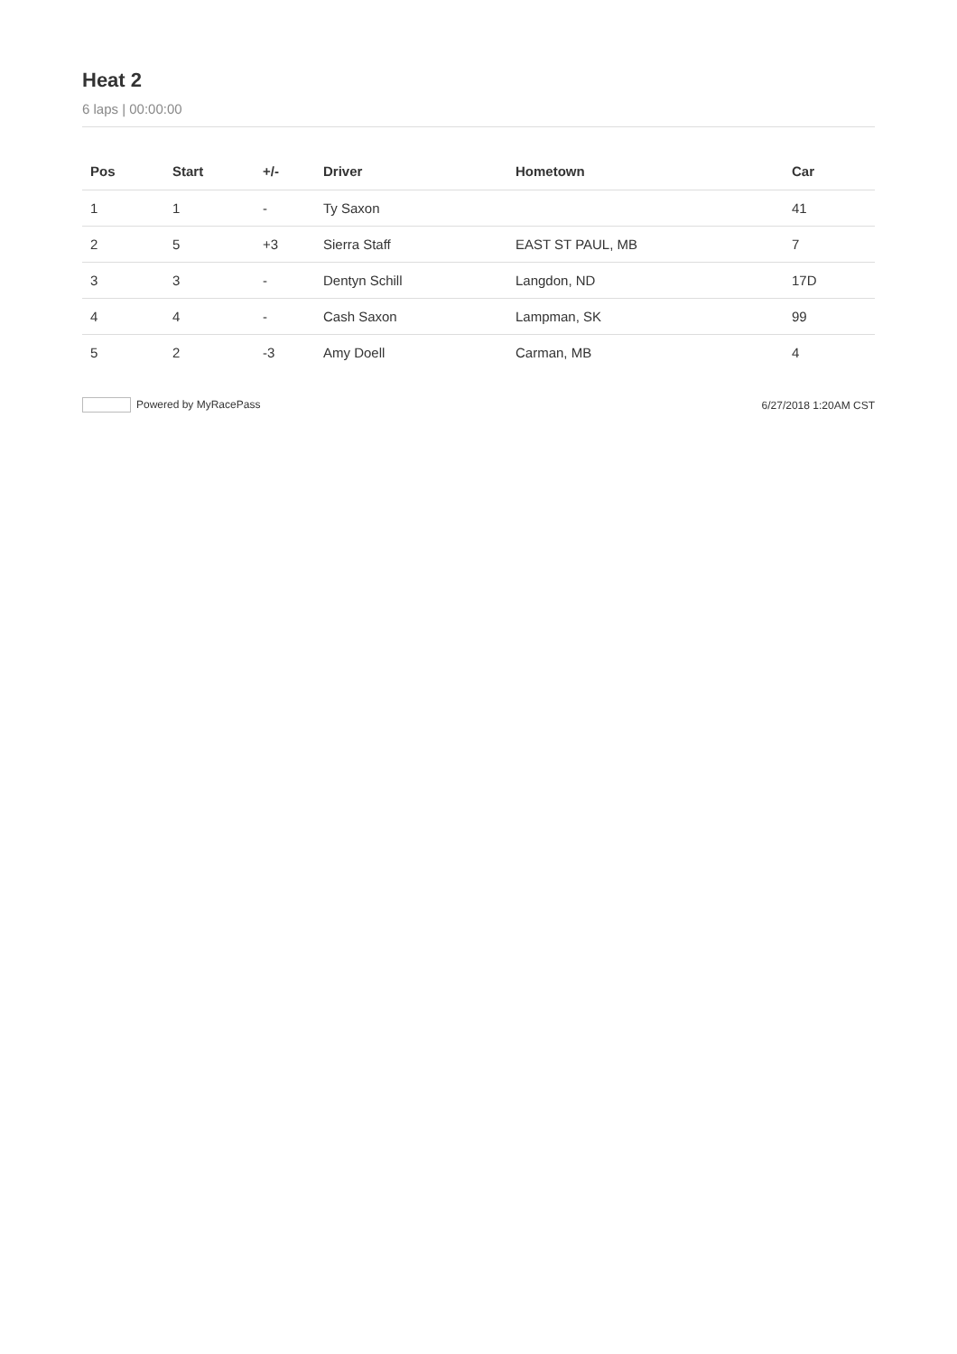Heat 2
6 laps | 00:00:00
| Pos | Start | +/- | Driver | Hometown | Car |
| --- | --- | --- | --- | --- | --- |
| 1 | 1 | - | Ty Saxon | | 41 |
| 2 | 5 | +3 | Sierra Staff | EAST ST PAUL, MB | 7 |
| 3 | 3 | - | Dentyn Schill | Langdon, ND | 17D |
| 4 | 4 | - | Cash Saxon | Lampman, SK | 99 |
| 5 | 2 | -3 | Amy Doell | Carman, MB | 4 |
Powered by MyRacePass 6/27/2018 1:20AM CST